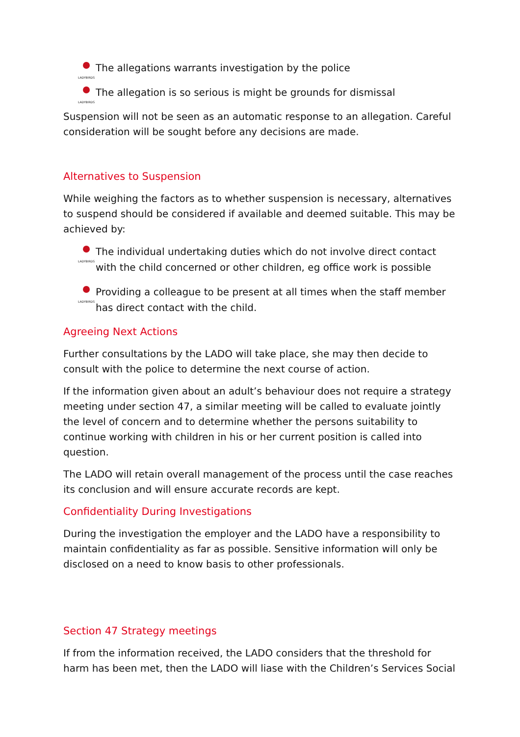LADYBIRDS
The allegations warrants investigation by the police
LADYBIRDS
The allegation is so serious is might be grounds for dismissal
Suspension will not be seen as an automatic response to an allegation. Careful consideration will be sought before any decisions are made.
Alternatives to Suspension
While weighing the factors as to whether suspension is necessary, alternatives to suspend should be considered if available and deemed suitable. This may be achieved by:
LADYBIRDS
The individual undertaking duties which do not involve direct contact with the child concerned or other children, eg office work is possible
LADYBIRDS
Providing a colleague to be present at all times when the staff member has direct contact with the child.
Agreeing Next Actions
Further consultations by the LADO will take place, she may then decide to consult with the police to determine the next course of action.
If the information given about an adult’s behaviour does not require a strategy meeting under section 47, a similar meeting will be called to evaluate jointly the level of concern and to determine whether the persons suitability to continue working with children in his or her current position is called into question.
The LADO will retain overall management of the process until the case reaches its conclusion and will ensure accurate records are kept.
Confidentiality During Investigations
During the investigation the employer and the LADO have a responsibility to maintain confidentiality as far as possible. Sensitive information will only be disclosed on a need to know basis to other professionals.
Section 47 Strategy meetings
If from the information received, the LADO considers that the threshold for harm has been met, then the LADO will liase with the Children’s Services Social